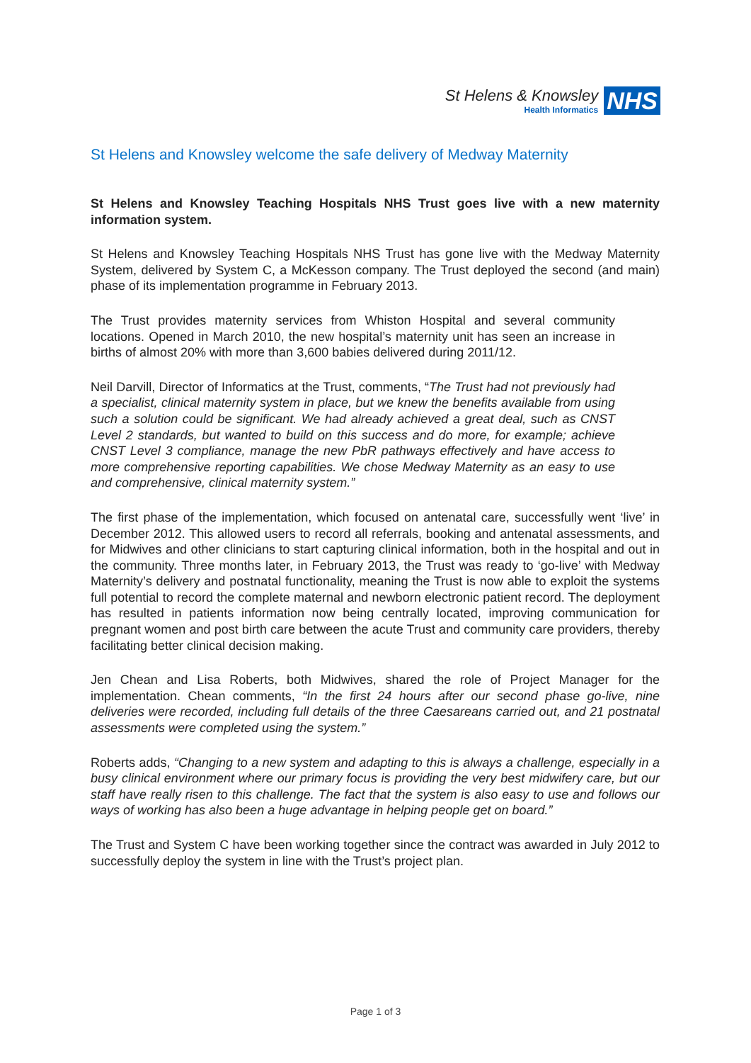St Helens & Knowsley
Health Informatics
NHS
St Helens and Knowsley welcome the safe delivery of Medway Maternity
St Helens and Knowsley Teaching Hospitals NHS Trust goes live with a new maternity information system.
St Helens and Knowsley Teaching Hospitals NHS Trust has gone live with the Medway Maternity System, delivered by System C, a McKesson company. The Trust deployed the second (and main) phase of its implementation programme in February 2013.
The Trust provides maternity services from Whiston Hospital and several community locations. Opened in March 2010, the new hospital’s maternity unit has seen an increase in births of almost 20% with more than 3,600 babies delivered during 2011/12.
Neil Darvill, Director of Informatics at the Trust, comments, “The Trust had not previously had a specialist, clinical maternity system in place, but we knew the benefits available from using such a solution could be significant. We had already achieved a great deal, such as CNST Level 2 standards, but wanted to build on this success and do more, for example; achieve CNST Level 3 compliance, manage the new PbR pathways effectively and have access to more comprehensive reporting capabilities. We chose Medway Maternity as an easy to use and comprehensive, clinical maternity system.”
The first phase of the implementation, which focused on antenatal care, successfully went ‘live’ in December 2012. This allowed users to record all referrals, booking and antenatal assessments, and for Midwives and other clinicians to start capturing clinical information, both in the hospital and out in the community. Three months later, in February 2013, the Trust was ready to ‘go-live’ with Medway Maternity’s delivery and postnatal functionality, meaning the Trust is now able to exploit the systems full potential to record the complete maternal and newborn electronic patient record. The deployment has resulted in patients information now being centrally located, improving communication for pregnant women and post birth care between the acute Trust and community care providers, thereby facilitating better clinical decision making.
Jen Chean and Lisa Roberts, both Midwives, shared the role of Project Manager for the implementation. Chean comments, “In the first 24 hours after our second phase go-live, nine deliveries were recorded, including full details of the three Caesareans carried out, and 21 postnatal assessments were completed using the system.”
Roberts adds, “Changing to a new system and adapting to this is always a challenge, especially in a busy clinical environment where our primary focus is providing the very best midwifery care, but our staff have really risen to this challenge. The fact that the system is also easy to use and follows our ways of working has also been a huge advantage in helping people get on board.”
The Trust and System C have been working together since the contract was awarded in July 2012 to successfully deploy the system in line with the Trust’s project plan.
Page 1 of 3